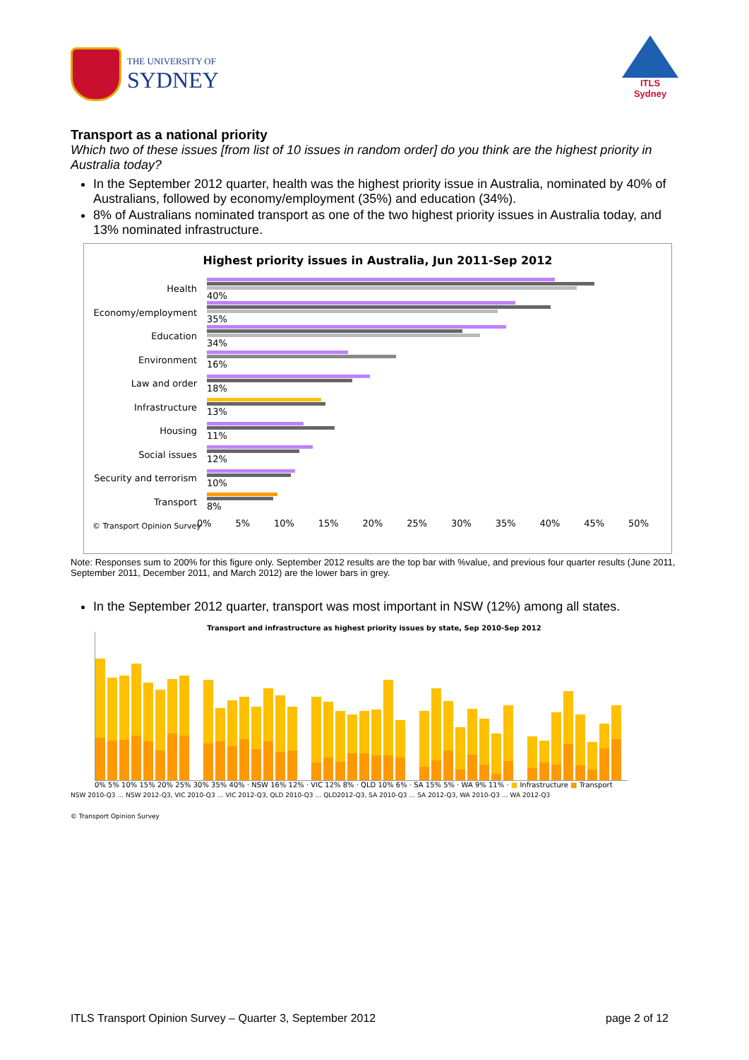THE UNIVERSITY OF
SYDNEY
ITLS
Sydney
Transport as a national priority
Which two of these issues [from list of 10 issues in random order] do you think are the highest priority in Australia today?
In the September 2012 quarter, health was the highest priority issue in Australia, nominated by 40% of Australians, followed by economy/employment (35%) and education (34%).
8% of Australians nominated transport as one of the two highest priority issues in Australia today, and 13% nominated infrastructure.
Highest priority issues in Australia, Jun 2011-Sep 2012
Health 40%
Economy/employment 35%
Education 34%
Environment 16%
Law and order 18%
Infrastructure 13%
Housing 11%
Social issues 12%
Security and terrorism
10%
Transport 8%
0% 5% 10% 15% 20% 25% 30% 35% 40% 45% 50%
© Transport Opinion Survey
Note: Responses sum to 200% for this figure only. September 2012 results are the top bar with %value, and previous four quarter results (June 2011, September 2011, December 2011, and March 2012) are the lower bars in grey.
In the September 2012 quarter, transport was most important in NSW (12%) among all states.
Transport and infrastructure as highest priority issues by state, Sep 2010-Sep 2012
0% 5% 10% 15% 20% 25% 30% 35% 40% · NSW 16% 12% · VIC 12% 8% · QLD 10% 6% · SA 15% 5% · WA 9% 11% · ■ Infrastructure ■ Transport
NSW 2010-Q3 … NSW 2012-Q3, VIC 2010-Q3 … VIC 2012-Q3, QLD 2010-Q3 … QLD2012-Q3, SA 2010-Q3 … SA 2012-Q3, WA 2010-Q3 … WA 2012-Q3
© Transport Opinion Survey
ITLS Transport Opinion Survey – Quarter 3, September 2012 page 2 of 12